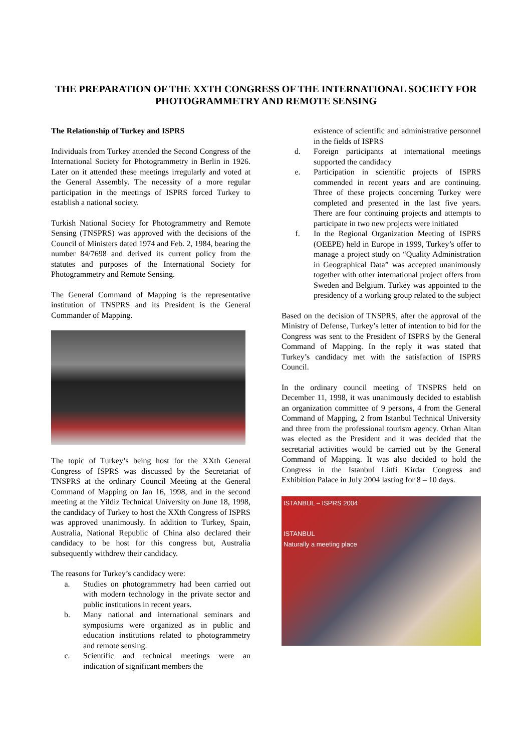THE PREPARATION OF THE XXTH CONGRESS OF THE INTERNATIONAL SOCIETY FOR PHOTOGRAMMETRY AND REMOTE SENSING
The Relationship of Turkey and ISPRS
Individuals from Turkey attended the Second Congress of the International Society for Photogrammetry in Berlin in 1926. Later on it attended these meetings irregularly and voted at the General Assembly. The necessity of a more regular participation in the meetings of ISPRS forced Turkey to establish a national society.
Turkish National Society for Photogrammetry and Remote Sensing (TNSPRS) was approved with the decisions of the Council of Ministers dated 1974 and Feb. 2, 1984, bearing the number 84/7698 and derived its current policy from the statutes and purposes of the International Society for Photogrammetry and Remote Sensing.
The General Command of Mapping is the representative institution of TNSPRS and its President is the General Commander of Mapping.
The topic of Turkey’s being host for the XXth General Congress of ISPRS was discussed by the Secretariat of TNSPRS at the ordinary Council Meeting at the General Command of Mapping on Jan 16, 1998, and in the second meeting at the Yildiz Technical University on June 18, 1998, the candidacy of Turkey to host the XXth Congress of ISPRS was approved unanimously. In addition to Turkey, Spain, Australia, National Republic of China also declared their candidacy to be host for this congress but, Australia subsequently withdrew their candidacy.
The reasons for Turkey’s candidacy were:
a. Studies on photogrammetry had been carried out with modern technology in the private sector and public institutions in recent years.
b. Many national and international seminars and symposiums were organized as in public and education institutions related to photogrammetry and remote sensing.
c. Scientific and technical meetings were an indication of significant members the
existence of scientific and administrative personnel in the fields of ISPRS
d. Foreign participants at international meetings supported the candidacy
e. Participation in scientific projects of ISPRS commended in recent years and are continuing. Three of these projects concerning Turkey were completed and presented in the last five years. There are four continuing projects and attempts to participate in two new projects were initiated
f. In the Regional Organization Meeting of ISPRS (OEEPE) held in Europe in 1999, Turkey’s offer to manage a project study on “Quality Administration in Geographical Data” was accepted unanimously together with other international project offers from Sweden and Belgium. Turkey was appointed to the presidency of a working group related to the subject
Based on the decision of TNSPRS, after the approval of the Ministry of Defense, Turkey’s letter of intention to bid for the Congress was sent to the President of ISPRS by the General Command of Mapping. In the reply it was stated that Turkey’s candidacy met with the satisfaction of ISPRS Council.
In the ordinary council meeting of TNSPRS held on December 11, 1998, it was unanimously decided to establish an organization committee of 9 persons, 4 from the General Command of Mapping, 2 from Istanbul Technical University and three from the professional tourism agency. Orhan Altan was elected as the President and it was decided that the secretarial activities would be carried out by the General Command of Mapping. It was also decided to hold the Congress in the Istanbul Lütfi Kirdar Congress and Exhibition Palace in July 2004 lasting for 8 – 10 days.
ISTANBUL – ISPRS 2004
ISTANBUL
Naturally a meeting place